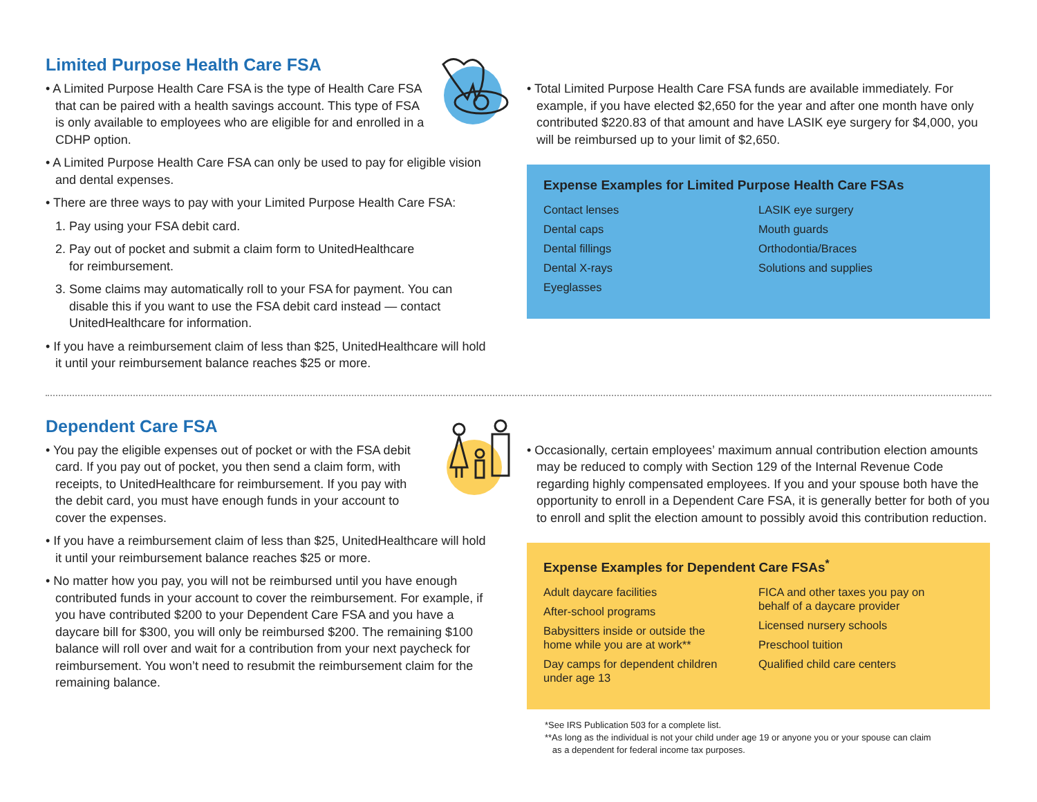Limited Purpose Health Care FSA
• A Limited Purpose Health Care FSA is the type of Health Care FSA
that can be paired with a health savings account. This type of FSA
is only available to employees who are eligible for and enrolled in a
CDHP option.
• A Limited Purpose Health Care FSA can only be used to pay for eligible vision and dental expenses.
• There are three ways to pay with your Limited Purpose Health Care FSA:
1. Pay using your FSA debit card.
2. Pay out of pocket and submit a claim form to UnitedHealthcare
for reimbursement.
3. Some claims may automatically roll to your FSA for payment. You can disable this if you want to use the FSA debit card instead — contact UnitedHealthcare for information.
• If you have a reimbursement claim of less than $25, UnitedHealthcare will hold it until your reimbursement balance reaches $25 or more.
• Total Limited Purpose Health Care FSA funds are available immediately. For example, if you have elected $2,650 for the year and after one month have only contributed $220.83 of that amount and have LASIK eye surgery for $4,000, you will be reimbursed up to your limit of $2,650.
Expense Examples for Limited Purpose Health Care FSAs
Contact lenses
Dental caps
Dental fillings
Dental X-rays
Eyeglasses
LASIK eye surgery
Mouth guards
Orthodontia/Braces
Solutions and supplies
Dependent Care FSA
• You pay the eligible expenses out of pocket or with the FSA debit
card. If you pay out of pocket, you then send a claim form, with
receipts, to UnitedHealthcare for reimbursement. If you pay with
the debit card, you must have enough funds in your account to
cover the expenses.
• If you have a reimbursement claim of less than $25, UnitedHealthcare will hold it until your reimbursement balance reaches $25 or more.
• No matter how you pay, you will not be reimbursed until you have enough contributed funds in your account to cover the reimbursement. For example, if you have contributed $200 to your Dependent Care FSA and you have a daycare bill for $300, you will only be reimbursed $200. The remaining $100 balance will roll over and wait for a contribution from your next paycheck for reimbursement. You won’t need to resubmit the reimbursement claim for the remaining balance.
• Occasionally, certain employees’ maximum annual contribution election amounts may be reduced to comply with Section 129 of the Internal Revenue Code regarding highly compensated employees. If you and your spouse both have the opportunity to enroll in a Dependent Care FSA, it is generally better for both of you to enroll and split the election amount to possibly avoid this contribution reduction.
Expense Examples for Dependent Care FSAs<sup>*</sup>
Adult daycare facilities
After-school programs
Babysitters inside or outside the
home while you are at work**
Day camps for dependent children
under age 13
FICA and other taxes you pay on
behalf of a daycare provider
Licensed nursery schools
Preschool tuition
Qualified child care centers
*See IRS Publication 503 for a complete list.
**As long as the individual is not your child under age 19 or anyone you or your spouse can claim
as a dependent for federal income tax purposes.